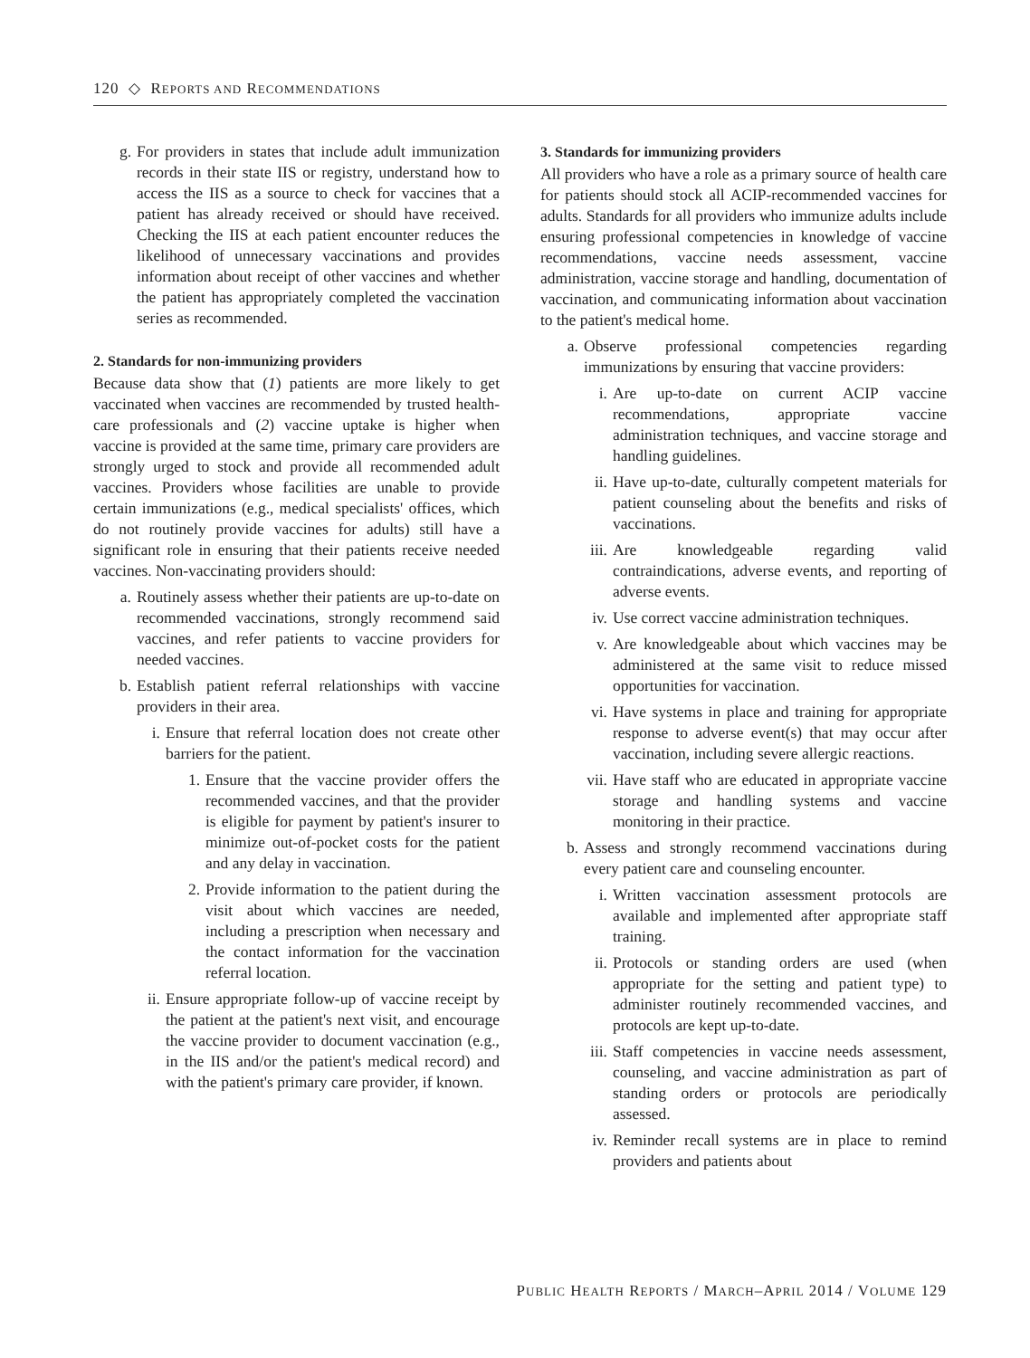120 ◇ REPORTS AND RECOMMENDATIONS
g. For providers in states that include adult immunization records in their state IIS or registry, understand how to access the IIS as a source to check for vaccines that a patient has already received or should have received. Checking the IIS at each patient encounter reduces the likelihood of unnecessary vaccinations and provides information about receipt of other vaccines and whether the patient has appropriately completed the vaccination series as recommended.
2. Standards for non-immunizing providers
Because data show that (1) patients are more likely to get vaccinated when vaccines are recommended by trusted health-care professionals and (2) vaccine uptake is higher when vaccine is provided at the same time, primary care providers are strongly urged to stock and provide all recommended adult vaccines. Providers whose facilities are unable to provide certain immunizations (e.g., medical specialists' offices, which do not routinely provide vaccines for adults) still have a significant role in ensuring that their patients receive needed vaccines. Non-vaccinating providers should:
a. Routinely assess whether their patients are up-to-date on recommended vaccinations, strongly recommend said vaccines, and refer patients to vaccine providers for needed vaccines.
b. Establish patient referral relationships with vaccine providers in their area.
i. Ensure that referral location does not create other barriers for the patient.
1. Ensure that the vaccine provider offers the recommended vaccines, and that the provider is eligible for payment by patient's insurer to minimize out-of-pocket costs for the patient and any delay in vaccination.
2. Provide information to the patient during the visit about which vaccines are needed, including a prescription when necessary and the contact information for the vaccination referral location.
ii. Ensure appropriate follow-up of vaccine receipt by the patient at the patient's next visit, and encourage the vaccine provider to document vaccination (e.g., in the IIS and/or the patient's medical record) and with the patient's primary care provider, if known.
3. Standards for immunizing providers
All providers who have a role as a primary source of health care for patients should stock all ACIP-recommended vaccines for adults. Standards for all providers who immunize adults include ensuring professional competencies in knowledge of vaccine recommendations, vaccine needs assessment, vaccine administration, vaccine storage and handling, documentation of vaccination, and communicating information about vaccination to the patient's medical home.
a. Observe professional competencies regarding immunizations by ensuring that vaccine providers:
i. Are up-to-date on current ACIP vaccine recommendations, appropriate vaccine administration techniques, and vaccine storage and handling guidelines.
ii. Have up-to-date, culturally competent materials for patient counseling about the benefits and risks of vaccinations.
iii. Are knowledgeable regarding valid contraindications, adverse events, and reporting of adverse events.
iv. Use correct vaccine administration techniques.
v. Are knowledgeable about which vaccines may be administered at the same visit to reduce missed opportunities for vaccination.
vi. Have systems in place and training for appropriate response to adverse event(s) that may occur after vaccination, including severe allergic reactions.
vii. Have staff who are educated in appropriate vaccine storage and handling systems and vaccine monitoring in their practice.
b. Assess and strongly recommend vaccinations during every patient care and counseling encounter.
i. Written vaccination assessment protocols are available and implemented after appropriate staff training.
ii. Protocols or standing orders are used (when appropriate for the setting and patient type) to administer routinely recommended vaccines, and protocols are kept up-to-date.
iii. Staff competencies in vaccine needs assessment, counseling, and vaccine administration as part of standing orders or protocols are periodically assessed.
iv. Reminder recall systems are in place to remind providers and patients about
PUBLIC HEALTH REPORTS / MARCH–APRIL 2014 / VOLUME 129